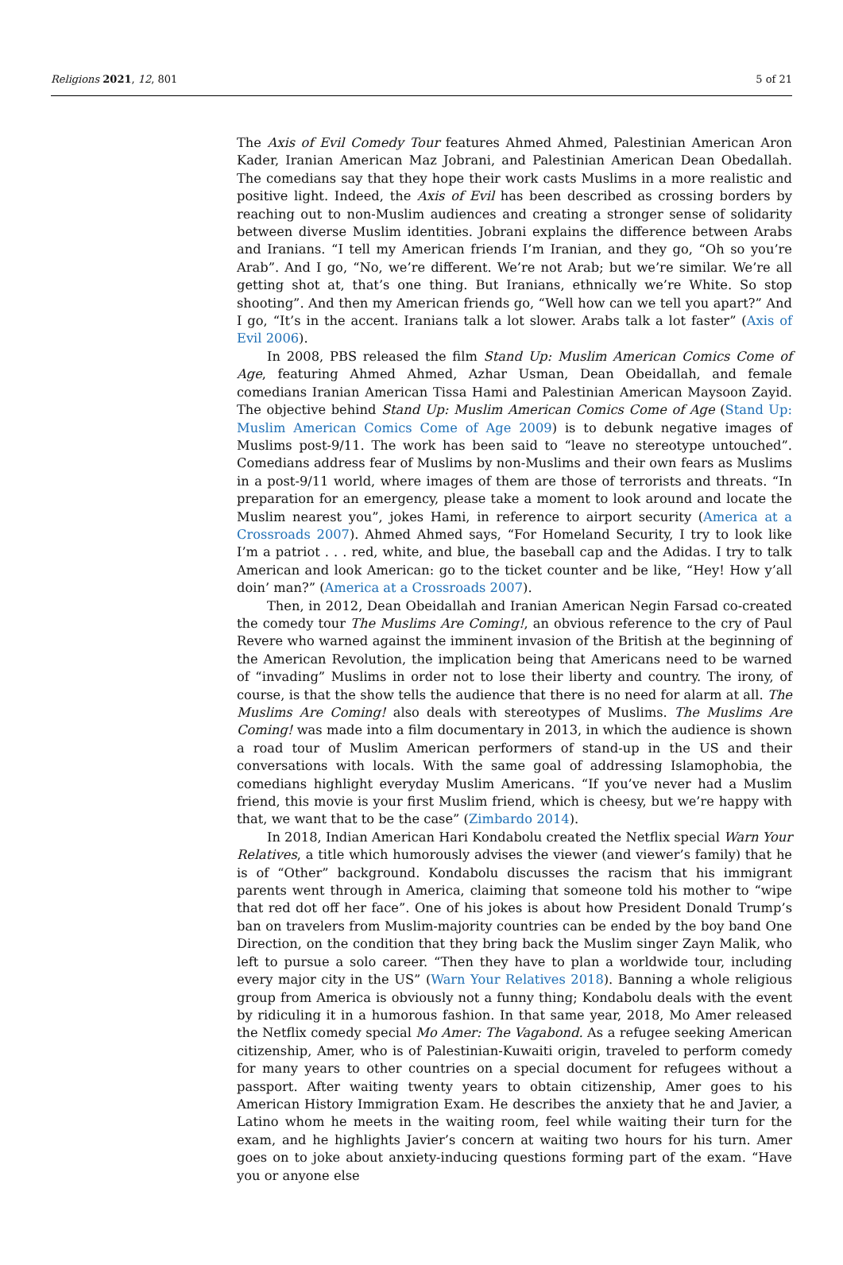Religions 2021, 12, 801 5 of 21
The Axis of Evil Comedy Tour features Ahmed Ahmed, Palestinian American Aron Kader, Iranian American Maz Jobrani, and Palestinian American Dean Obedallah. The comedians say that they hope their work casts Muslims in a more realistic and positive light. Indeed, the Axis of Evil has been described as crossing borders by reaching out to non-Muslim audiences and creating a stronger sense of solidarity between diverse Muslim identities. Jobrani explains the difference between Arabs and Iranians. “I tell my American friends I’m Iranian, and they go, “Oh so you’re Arab”. And I go, “No, we’re different. We’re not Arab; but we’re similar. We’re all getting shot at, that’s one thing. But Iranians, ethnically we’re White. So stop shooting”. And then my American friends go, “Well how can we tell you apart?” And I go, “It’s in the accent. Iranians talk a lot slower. Arabs talk a lot faster” (Axis of Evil 2006).
In 2008, PBS released the film Stand Up: Muslim American Comics Come of Age, featuring Ahmed Ahmed, Azhar Usman, Dean Obeidallah, and female comedians Iranian American Tissa Hami and Palestinian American Maysoon Zayid. The objective behind Stand Up: Muslim American Comics Come of Age (Stand Up: Muslim American Comics Come of Age 2009) is to debunk negative images of Muslims post-9/11. The work has been said to “leave no stereotype untouched”. Comedians address fear of Muslims by non-Muslims and their own fears as Muslims in a post-9/11 world, where images of them are those of terrorists and threats. “In preparation for an emergency, please take a moment to look around and locate the Muslim nearest you”, jokes Hami, in reference to airport security (America at a Crossroads 2007). Ahmed Ahmed says, “For Homeland Security, I try to look like I’m a patriot . . . red, white, and blue, the baseball cap and the Adidas. I try to talk American and look American: go to the ticket counter and be like, “Hey! How y’all doin’ man?” (America at a Crossroads 2007).
Then, in 2012, Dean Obeidallah and Iranian American Negin Farsad co-created the comedy tour The Muslims Are Coming!, an obvious reference to the cry of Paul Revere who warned against the imminent invasion of the British at the beginning of the American Revolution, the implication being that Americans need to be warned of “invading” Muslims in order not to lose their liberty and country. The irony, of course, is that the show tells the audience that there is no need for alarm at all. The Muslims Are Coming! also deals with stereotypes of Muslims. The Muslims Are Coming! was made into a film documentary in 2013, in which the audience is shown a road tour of Muslim American performers of stand-up in the US and their conversations with locals. With the same goal of addressing Islamophobia, the comedians highlight everyday Muslim Americans. “If you’ve never had a Muslim friend, this movie is your first Muslim friend, which is cheesy, but we’re happy with that, we want that to be the case” (Zimbardo 2014).
In 2018, Indian American Hari Kondabolu created the Netflix special Warn Your Relatives, a title which humorously advises the viewer (and viewer’s family) that he is of “Other” background. Kondabolu discusses the racism that his immigrant parents went through in America, claiming that someone told his mother to “wipe that red dot off her face”. One of his jokes is about how President Donald Trump’s ban on travelers from Muslim-majority countries can be ended by the boy band One Direction, on the condition that they bring back the Muslim singer Zayn Malik, who left to pursue a solo career. “Then they have to plan a worldwide tour, including every major city in the US” (Warn Your Relatives 2018). Banning a whole religious group from America is obviously not a funny thing; Kondabolu deals with the event by ridiculing it in a humorous fashion. In that same year, 2018, Mo Amer released the Netflix comedy special Mo Amer: The Vagabond. As a refugee seeking American citizenship, Amer, who is of Palestinian-Kuwaiti origin, traveled to perform comedy for many years to other countries on a special document for refugees without a passport. After waiting twenty years to obtain citizenship, Amer goes to his American History Immigration Exam. He describes the anxiety that he and Javier, a Latino whom he meets in the waiting room, feel while waiting their turn for the exam, and he highlights Javier’s concern at waiting two hours for his turn. Amer goes on to joke about anxiety-inducing questions forming part of the exam. “Have you or anyone else